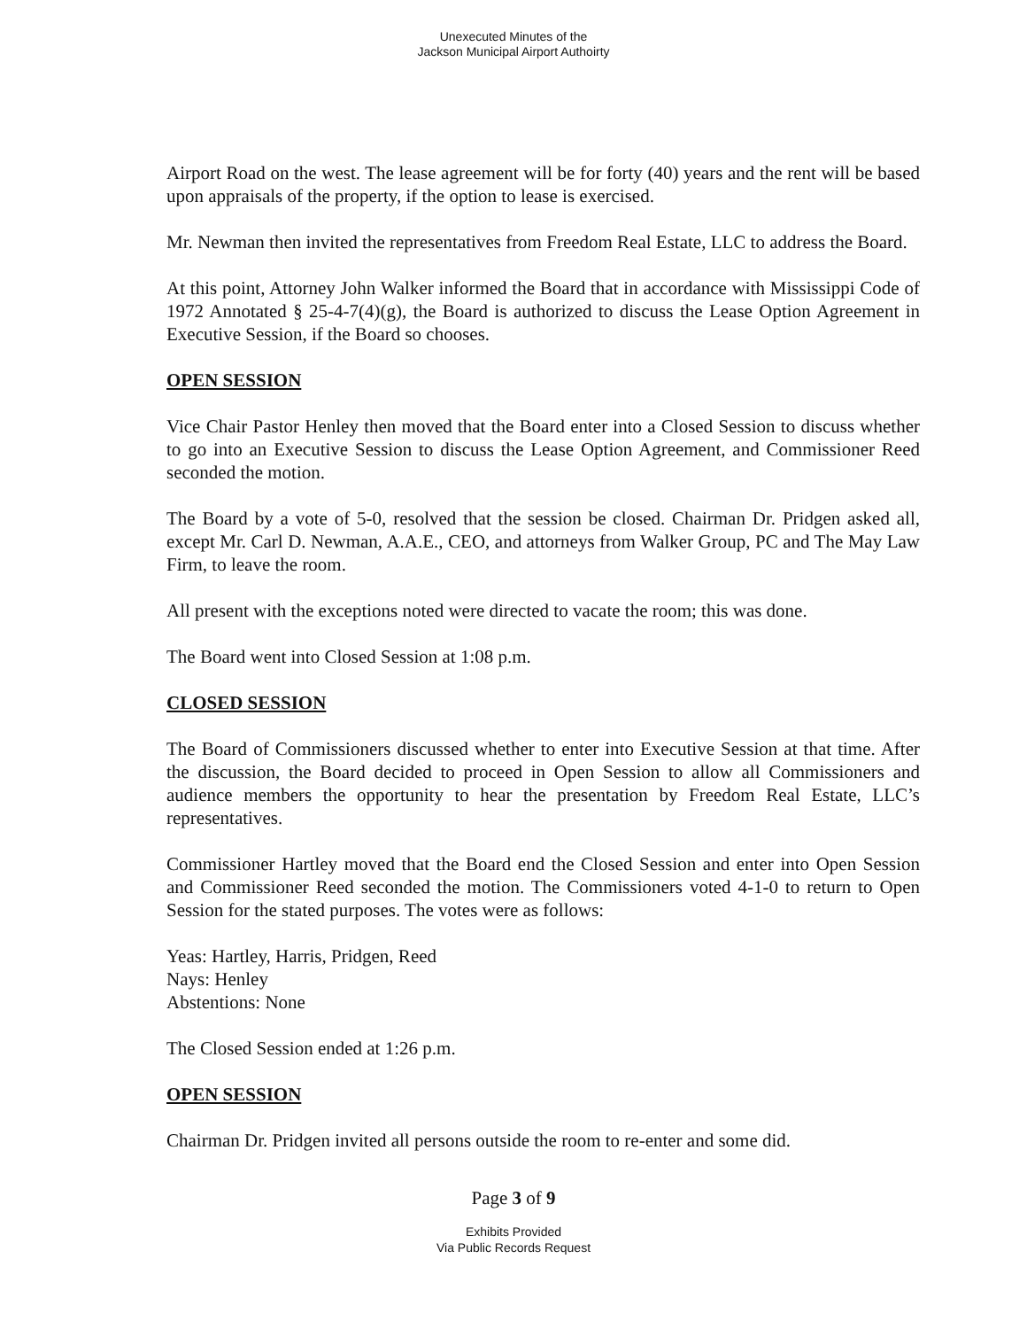Unexecuted Minutes of the
Jackson Municipal Airport Authoirty
Airport Road on the west. The lease agreement will be for forty (40) years and the rent will be based upon appraisals of the property, if the option to lease is exercised.
Mr. Newman then invited the representatives from Freedom Real Estate, LLC to address the Board.
At this point, Attorney John Walker informed the Board that in accordance with Mississippi Code of 1972 Annotated § 25-4-7(4)(g), the Board is authorized to discuss the Lease Option Agreement in Executive Session, if the Board so chooses.
OPEN SESSION
Vice Chair Pastor Henley then moved that the Board enter into a Closed Session to discuss whether to go into an Executive Session to discuss the Lease Option Agreement, and Commissioner Reed seconded the motion.
The Board by a vote of 5-0, resolved that the session be closed. Chairman Dr. Pridgen asked all, except Mr. Carl D. Newman, A.A.E., CEO, and attorneys from Walker Group, PC and The May Law Firm, to leave the room.
All present with the exceptions noted were directed to vacate the room; this was done.
The Board went into Closed Session at 1:08 p.m.
CLOSED SESSION
The Board of Commissioners discussed whether to enter into Executive Session at that time. After the discussion, the Board decided to proceed in Open Session to allow all Commissioners and audience members the opportunity to hear the presentation by Freedom Real Estate, LLC’s representatives.
Commissioner Hartley moved that the Board end the Closed Session and enter into Open Session and Commissioner Reed seconded the motion. The Commissioners voted 4-1-0 to return to Open Session for the stated purposes. The votes were as follows:
Yeas: Hartley, Harris, Pridgen, Reed
Nays: Henley
Abstentions: None
The Closed Session ended at 1:26 p.m.
OPEN SESSION
Chairman Dr. Pridgen invited all persons outside the room to re-enter and some did.
Page 3 of 9
Exhibits Provided
Via Public Records Request